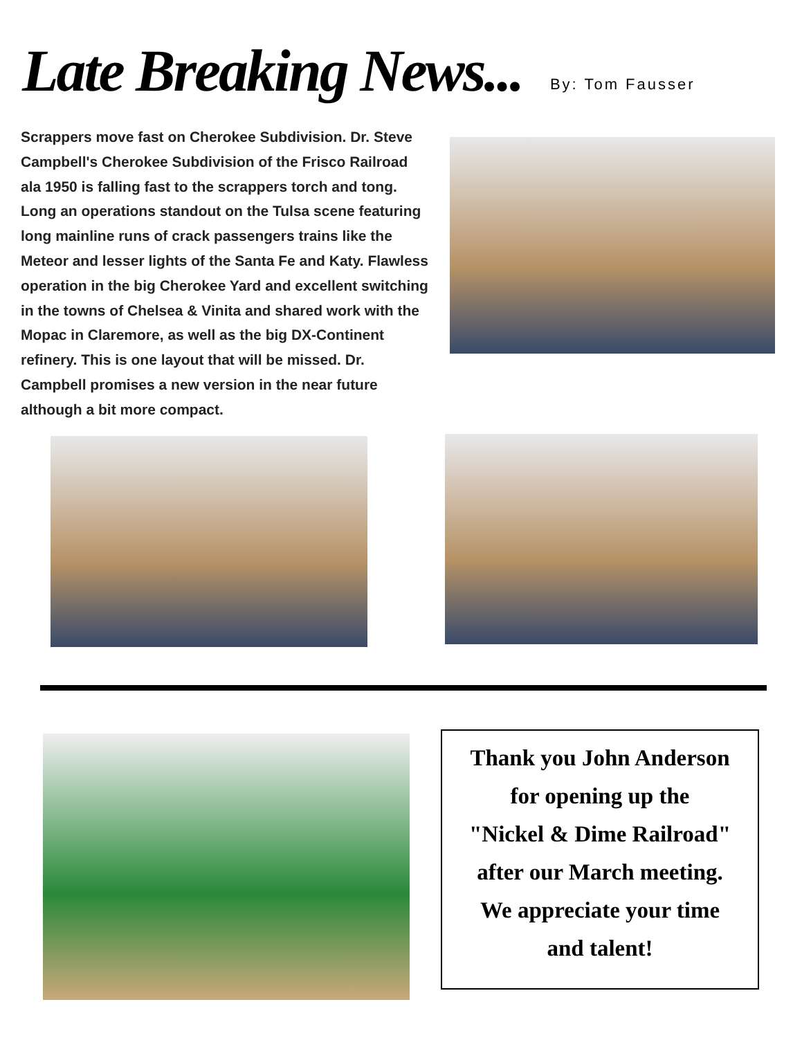Late Breaking News...
By: Tom Fausser
Scrappers move fast on Cherokee Subdivision. Dr. Steve Campbell's Cherokee Subdivision of the Frisco Railroad ala 1950 is falling fast to the scrappers torch and tong. Long an operations standout on the Tulsa scene featuring long mainline runs of crack passengers trains like the Meteor and lesser lights of the Santa Fe and Katy. Flawless operation in the big Cherokee Yard and excellent switching in the towns of Chelsea & Vinita and shared work with the Mopac in Claremore, as well as the big DX-Continent refinery. This is one layout that will be missed. Dr. Campbell promises a new version in the near future although a bit more compact.
Thank you John Anderson
for opening up the
"Nickel & Dime Railroad"
after our March meeting.
We appreciate your time
and talent!